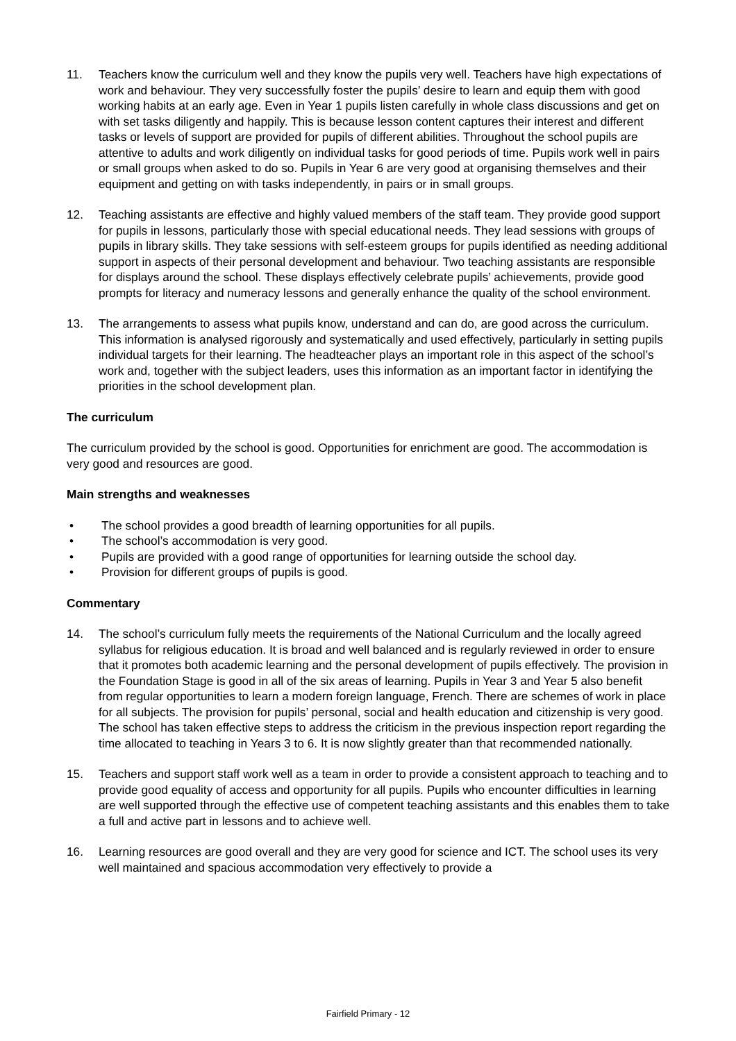11. Teachers know the curriculum well and they know the pupils very well. Teachers have high expectations of work and behaviour. They very successfully foster the pupils’ desire to learn and equip them with good working habits at an early age. Even in Year 1 pupils listen carefully in whole class discussions and get on with set tasks diligently and happily. This is because lesson content captures their interest and different tasks or levels of support are provided for pupils of different abilities. Throughout the school pupils are attentive to adults and work diligently on individual tasks for good periods of time. Pupils work well in pairs or small groups when asked to do so. Pupils in Year 6 are very good at organising themselves and their equipment and getting on with tasks independently, in pairs or in small groups.
12. Teaching assistants are effective and highly valued members of the staff team. They provide good support for pupils in lessons, particularly those with special educational needs. They lead sessions with groups of pupils in library skills. They take sessions with self-esteem groups for pupils identified as needing additional support in aspects of their personal development and behaviour. Two teaching assistants are responsible for displays around the school. These displays effectively celebrate pupils’ achievements, provide good prompts for literacy and numeracy lessons and generally enhance the quality of the school environment.
13. The arrangements to assess what pupils know, understand and can do, are good across the curriculum. This information is analysed rigorously and systematically and used effectively, particularly in setting pupils individual targets for their learning. The headteacher plays an important role in this aspect of the school’s work and, together with the subject leaders, uses this information as an important factor in identifying the priorities in the school development plan.
The curriculum
The curriculum provided by the school is good. Opportunities for enrichment are good. The accommodation is very good and resources are good.
Main strengths and weaknesses
• The school provides a good breadth of learning opportunities for all pupils.
• The school’s accommodation is very good.
• Pupils are provided with a good range of opportunities for learning outside the school day.
• Provision for different groups of pupils is good.
Commentary
14. The school’s curriculum fully meets the requirements of the National Curriculum and the locally agreed syllabus for religious education. It is broad and well balanced and is regularly reviewed in order to ensure that it promotes both academic learning and the personal development of pupils effectively. The provision in the Foundation Stage is good in all of the six areas of learning. Pupils in Year 3 and Year 5 also benefit from regular opportunities to learn a modern foreign language, French. There are schemes of work in place for all subjects. The provision for pupils’ personal, social and health education and citizenship is very good. The school has taken effective steps to address the criticism in the previous inspection report regarding the time allocated to teaching in Years 3 to 6. It is now slightly greater than that recommended nationally.
15. Teachers and support staff work well as a team in order to provide a consistent approach to teaching and to provide good equality of access and opportunity for all pupils. Pupils who encounter difficulties in learning are well supported through the effective use of competent teaching assistants and this enables them to take a full and active part in lessons and to achieve well.
16. Learning resources are good overall and they are very good for science and ICT. The school uses its very well maintained and spacious accommodation very effectively to provide a
Fairfield Primary - 12